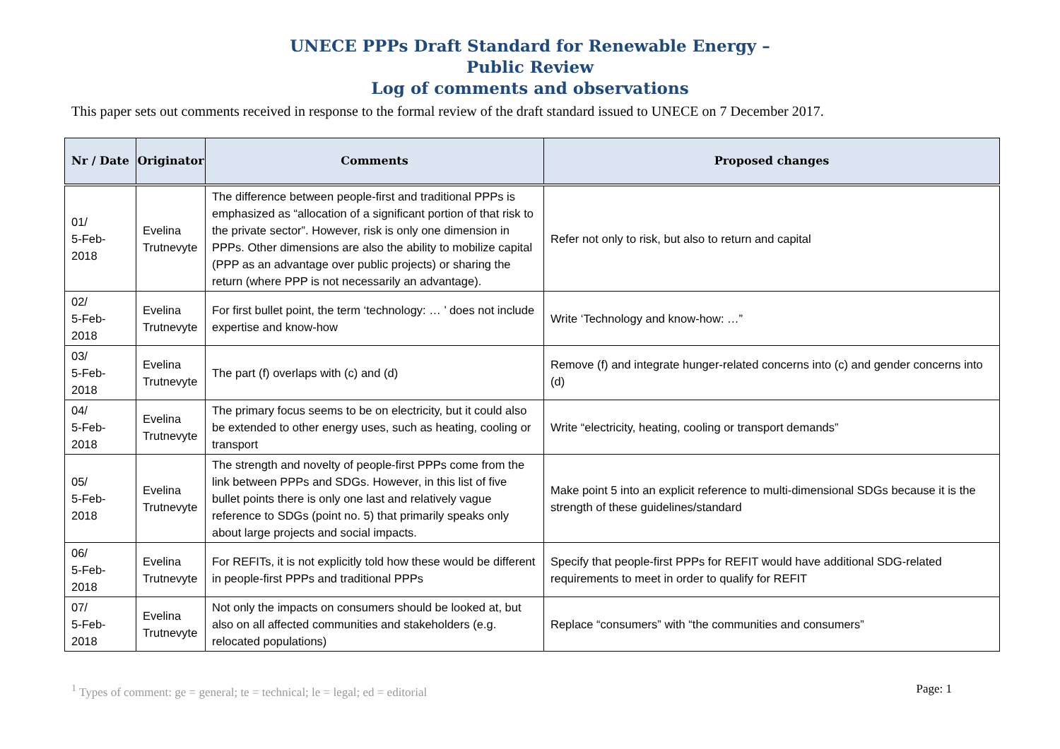UNECE PPPs Draft Standard for Renewable Energy –
Public Review
Log of comments and observations
This paper sets out comments received in response to the formal review of the draft standard issued to UNECE on 7 December 2017.
| Nr / Date | Originator | Comments | Proposed changes |
| --- | --- | --- | --- |
| 01/ 5-Feb-2018 | Evelina Trutnevyte | The difference between people-first and traditional PPPs is emphasized as “allocation of a significant portion of that risk to the private sector”. However, risk is only one dimension in PPPs. Other dimensions are also the ability to mobilize capital (PPP as an advantage over public projects) or sharing the return (where PPP is not necessarily an advantage). | Refer not only to risk, but also to return and capital |
| 02/ 5-Feb-2018 | Evelina Trutnevyte | For first bullet point, the term ‘technology: … ’ does not include expertise and know-how | Write ‘Technology and know-how: …” |
| 03/ 5-Feb-2018 | Evelina Trutnevyte | The part (f) overlaps with (c) and (d) | Remove (f) and integrate hunger-related concerns into (c) and gender concerns into (d) |
| 04/ 5-Feb-2018 | Evelina Trutnevyte | The primary focus seems to be on electricity, but it could also be extended to other energy uses, such as heating, cooling or transport | Write “electricity, heating, cooling or transport demands” |
| 05/ 5-Feb-2018 | Evelina Trutnevyte | The strength and novelty of people-first PPPs come from the link between PPPs and SDGs. However, in this list of five bullet points there is only one last and relatively vague reference to SDGs (point no. 5) that primarily speaks only about large projects and social impacts. | Make point 5 into an explicit reference to multi-dimensional SDGs because it is the strength of these guidelines/standard |
| 06/ 5-Feb-2018 | Evelina Trutnevyte | For REFITs, it is not explicitly told how these would be different in people-first PPPs and traditional PPPs | Specify that people-first PPPs for REFIT would have additional SDG-related requirements to meet in order to qualify for REFIT |
| 07/ 5-Feb-2018 | Evelina Trutnevyte | Not only the impacts on consumers should be looked at, but also on all affected communities and stakeholders (e.g. relocated populations) | Replace “consumers” with “the communities and consumers” |
<sup>1</sup> Types of comment: ge = general; te = technical; le = legal; ed = editorial Page: 1